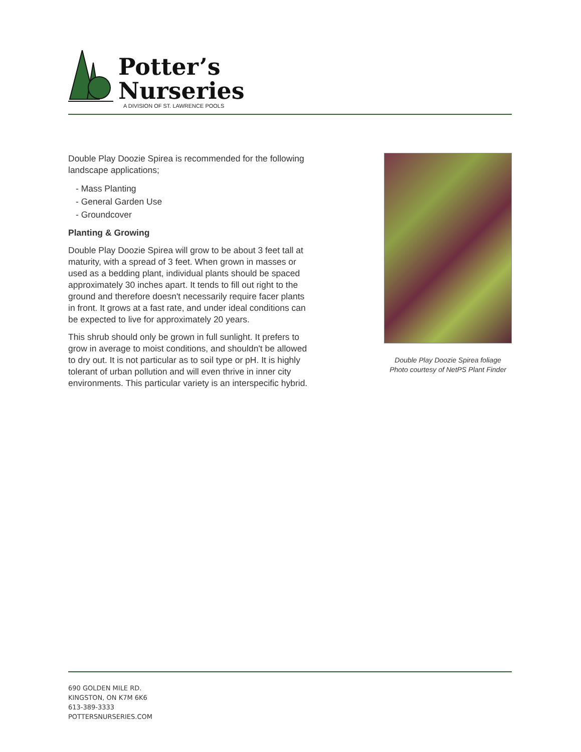Potter’s
Nurseries
A DIVISION OF ST. LAWRENCE POOLS
Double Play Doozie Spirea is recommended for the following landscape applications;
- Mass Planting
- General Garden Use
- Groundcover
Planting & Growing
Double Play Doozie Spirea will grow to be about 3 feet tall at maturity, with a spread of 3 feet. When grown in masses or used as a bedding plant, individual plants should be spaced approximately 30 inches apart. It tends to fill out right to the ground and therefore doesn't necessarily require facer plants in front. It grows at a fast rate, and under ideal conditions can be expected to live for approximately 20 years.
This shrub should only be grown in full sunlight. It prefers to grow in average to moist conditions, and shouldn't be allowed to dry out. It is not particular as to soil type or pH. It is highly tolerant of urban pollution and will even thrive in inner city environments. This particular variety is an interspecific hybrid.
Double Play Doozie Spirea foliage
Photo courtesy of NetPS Plant Finder
690 GOLDEN MILE RD.
KINGSTON, ON K7M 6K6
613-389-3333
POTTERSNURSERIES.COM